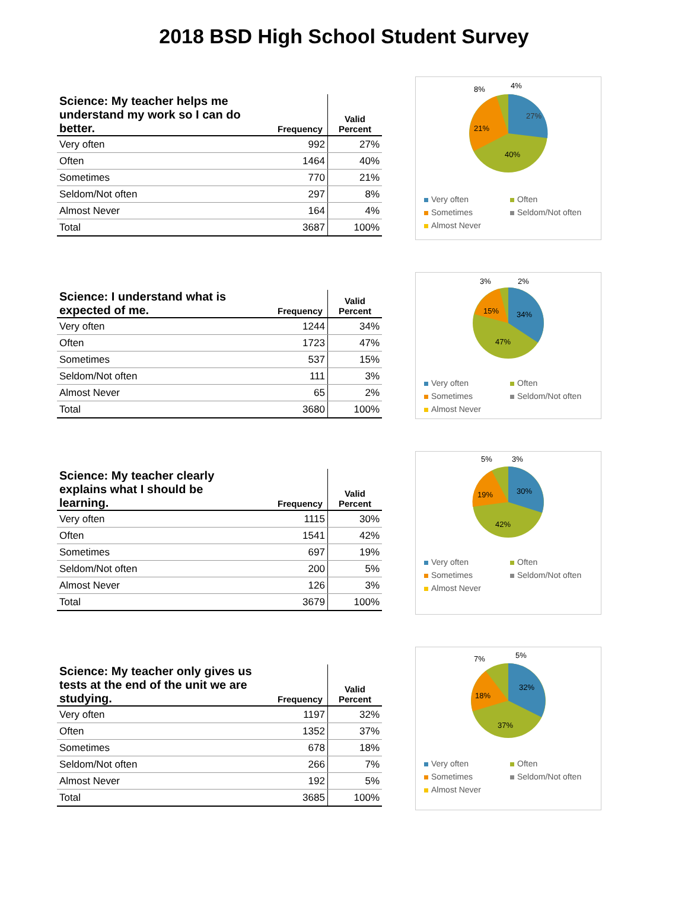2018 BSD High School Student Survey
| Science: My teacher helps me understand my work so I can do better. | Frequency | Valid Percent |
| --- | --- | --- |
| Very often | 992 | 27% |
| Often | 1464 | 40% |
| Sometimes | 770 | 21% |
| Seldom/Not often | 297 | 8% |
| Almost Never | 164 | 4% |
| Total | 3687 | 100% |
27%
40%
21%
8%
4%
Very often Often Sometimes Seldom/Not often Almost Never
| Science: I understand what is expected of me. | Frequency | Valid Percent |
| --- | --- | --- |
| Very often | 1244 | 34% |
| Often | 1723 | 47% |
| Sometimes | 537 | 15% |
| Seldom/Not often | 111 | 3% |
| Almost Never | 65 | 2% |
| Total | 3680 | 100% |
34%
47%
15%
3%
2%
Very often Often Sometimes Seldom/Not often Almost Never
| Science: My teacher clearly explains what I should be learning. | Frequency | Valid Percent |
| --- | --- | --- |
| Very often | 1115 | 30% |
| Often | 1541 | 42% |
| Sometimes | 697 | 19% |
| Seldom/Not often | 200 | 5% |
| Almost Never | 126 | 3% |
| Total | 3679 | 100% |
30%
42%
19%
5%
3%
Very often Often Sometimes Seldom/Not often Almost Never
| Science: My teacher only gives us tests at the end of the unit we are studying. | Frequency | Valid Percent |
| --- | --- | --- |
| Very often | 1197 | 32% |
| Often | 1352 | 37% |
| Sometimes | 678 | 18% |
| Seldom/Not often | 266 | 7% |
| Almost Never | 192 | 5% |
| Total | 3685 | 100% |
32%
37%
18%
7%
5%
Very often Often Sometimes Seldom/Not often Almost Never